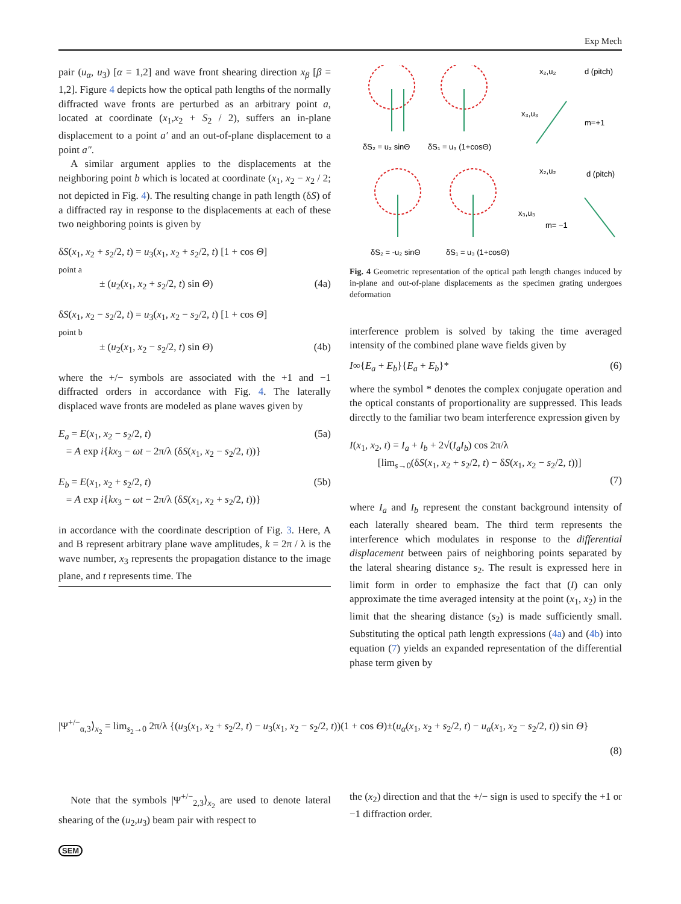Exp Mech
pair (u<sub>α</sub>, u<sub>3</sub>) [α = 1,2] and wave front shearing direction x<sub>β</sub> [β = 1,2]. Figure 4 depicts how the optical path lengths of the normally diffracted wave fronts are perturbed as an arbitrary point a, located at coordinate (x<sub>1</sub>,x<sub>2</sub> + S<sub>2</sub> / 2), suffers an in-plane displacement to a point a′ and an out-of-plane displacement to a point a″.
A similar argument applies to the displacements at the neighboring point b which is located at coordinate (x<sub>1</sub>, x<sub>2</sub> − x<sub>2</sub> / 2; not depicted in Fig. 4). The resulting change in path length (δS) of a diffracted ray in response to the displacements at each of these two neighboring points is given by
δS(x<sub>1</sub>, x<sub>2</sub> + s<sub>2</sub>/2, t) = u<sub>3</sub>(x<sub>1</sub>, x<sub>2</sub> + s<sub>2</sub>/2, t) [1 + cos Θ]
point a
± (u<sub>2</sub>(x<sub>1</sub>, x<sub>2</sub> + s<sub>2</sub>/2, t) sin Θ) (4a)
δS(x<sub>1</sub>, x<sub>2</sub> − s<sub>2</sub>/2, t) = u<sub>3</sub>(x<sub>1</sub>, x<sub>2</sub> − s<sub>2</sub>/2, t) [1 + cos Θ]
point b
± (u<sub>2</sub>(x<sub>1</sub>, x<sub>2</sub> − s<sub>2</sub>/2, t) sin Θ) (4b)
where the +/− symbols are associated with the +1 and −1 diffracted orders in accordance with Fig. 4. The laterally displaced wave fronts are modeled as plane waves given by
(5a) E<sub>a</sub> = E(x<sub>1</sub>, x<sub>2</sub> − s<sub>2</sub>/2, t)
= A exp i{kx<sub>3</sub> − ωt − 2π/λ (δS(x<sub>1</sub>, x<sub>2</sub> − s<sub>2</sub>/2, t))}
(5b) E<sub>b</sub> = E(x<sub>1</sub>, x<sub>2</sub> + s<sub>2</sub>/2, t)
= A exp i{kx<sub>3</sub> − ωt − 2π/λ (δS(x<sub>1</sub>, x<sub>2</sub> + s<sub>2</sub>/2, t))}
in accordance with the coordinate description of Fig. 3. Here, A and B represent arbitrary plane wave amplitudes, k = 2π / λ is the wave number, x<sub>3</sub> represents the propagation distance to the image plane, and t represents time. The
δS₂ = u₂ sinΘ
δS₁ = u₃ (1+cosΘ)
x₂,u₂
d (pitch)
x₃,u₃
m=+1
δS₂ = -u₂ sinΘ
δS₁ = u₃ (1+cosΘ)
x₂,u₂
d (pitch)
x₃,u₃
m= −1
Fig. 4 Geometric representation of the optical path length changes induced by in-plane and out-of-plane displacements as the specimen grating undergoes deformation
interference problem is solved by taking the time averaged intensity of the combined plane wave fields given by
I∞{E<sub>a</sub> + E<sub>b</sub>}{E<sub>a</sub> + E<sub>b</sub>}* (6)
where the symbol * denotes the complex conjugate operation and the optical constants of proportionality are suppressed. This leads directly to the familiar two beam interference expression given by
I(x<sub>1</sub>, x<sub>2</sub>, t) = I<sub>a</sub> + I<sub>b</sub> + 2√(I<sub>a</sub>I<sub>b</sub>) cos 2π/λ
[lim<sub>s→0</sub>(δS(x<sub>1</sub>, x<sub>2</sub> + s<sub>2</sub>/2, t) − δS(x<sub>1</sub>, x<sub>2</sub> − s<sub>2</sub>/2, t))]
(7)
where I<sub>a</sub> and I<sub>b</sub> represent the constant background intensity of each laterally sheared beam. The third term represents the interference which modulates in response to the differential displacement between pairs of neighboring points separated by the lateral shearing distance s<sub>2</sub>. The result is expressed here in limit form in order to emphasize the fact that (I) can only approximate the time averaged intensity at the point (x<sub>1</sub>, x<sub>2</sub>) in the limit that the shearing distance (s<sub>2</sub>) is made sufficiently small. Substituting the optical path length expressions (4a) and (4b) into equation (7) yields an expanded representation of the differential phase term given by
|Ψ<sup>+/−</sup><sub>α,3</sub>⟩<sub>x<sub>2</sub></sub> = lim<sub>s<sub>2</sub>→0</sub> 2π/λ {(u<sub>3</sub>(x<sub>1</sub>, x<sub>2</sub> + s<sub>2</sub>/2, t) − u<sub>3</sub>(x<sub>1</sub>, x<sub>2</sub> − s<sub>2</sub>/2, t))(1 + cos Θ)±(u<sub>α</sub>(x<sub>1</sub>, x<sub>2</sub> + s<sub>2</sub>/2, t) − u<sub>α</sub>(x<sub>1</sub>, x<sub>2</sub> − s<sub>2</sub>/2, t)) sin Θ}
(8)
Note that the symbols |Ψ<sup>+/−</sup><sub>2,3</sub>⟩<sub>x<sub>2</sub></sub> are used to denote lateral shearing of the (u<sub>2</sub>,u<sub>3</sub>) beam pair with respect to
the (x<sub>2</sub>) direction and that the +/− sign is used to specify the +1 or −1 diffraction order.
SEM